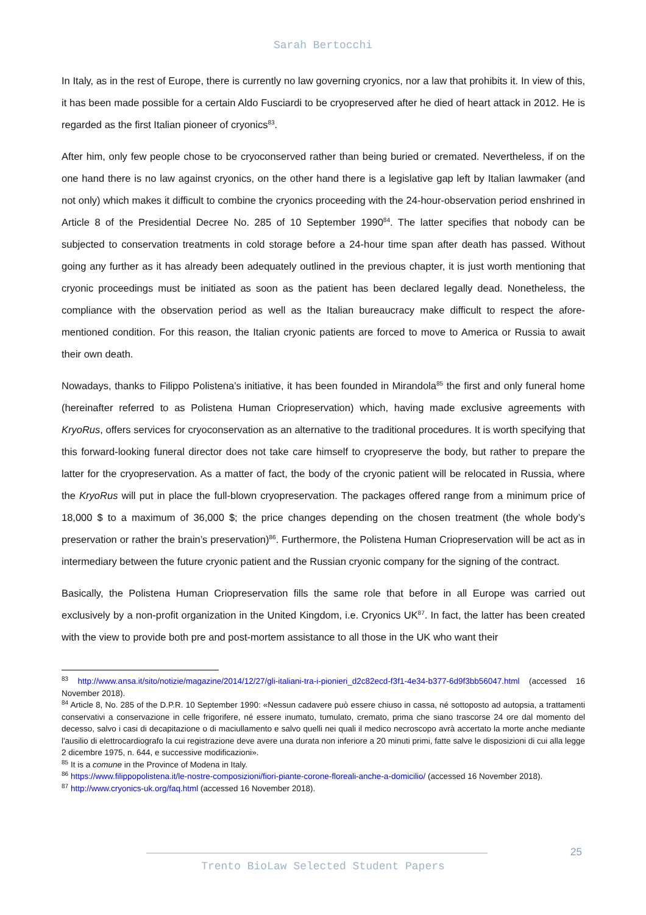Sarah Bertocchi
In Italy, as in the rest of Europe, there is currently no law governing cryonics, nor a law that prohibits it. In view of this, it has been made possible for a certain Aldo Fusciardi to be cryopreserved after he died of heart attack in 2012. He is regarded as the first Italian pioneer of cryonics<sup>83</sup>.
After him, only few people chose to be cryoconserved rather than being buried or cremated. Nevertheless, if on the one hand there is no law against cryonics, on the other hand there is a legislative gap left by Italian lawmaker (and not only) which makes it difficult to combine the cryonics proceeding with the 24-hour-observation period enshrined in Article 8 of the Presidential Decree No. 285 of 10 September 1990<sup>84</sup>. The latter specifies that nobody can be subjected to conservation treatments in cold storage before a 24-hour time span after death has passed. Without going any further as it has already been adequately outlined in the previous chapter, it is just worth mentioning that cryonic proceedings must be initiated as soon as the patient has been declared legally dead. Nonetheless, the compliance with the observation period as well as the Italian bureaucracy make difficult to respect the afore-mentioned condition. For this reason, the Italian cryonic patients are forced to move to America or Russia to await their own death.
Nowadays, thanks to Filippo Polistena’s initiative, it has been founded in Mirandola<sup>85</sup> the first and only funeral home (hereinafter referred to as Polistena Human Criopreservation) which, having made exclusive agreements with KryoRus, offers services for cryoconservation as an alternative to the traditional procedures. It is worth specifying that this forward-looking funeral director does not take care himself to cryopreserve the body, but rather to prepare the latter for the cryopreservation. As a matter of fact, the body of the cryonic patient will be relocated in Russia, where the KryoRus will put in place the full-blown cryopreservation. The packages offered range from a minimum price of 18,000 $ to a maximum of 36,000 $; the price changes depending on the chosen treatment (the whole body’s preservation or rather the brain’s preservation)<sup>86</sup>. Furthermore, the Polistena Human Criopreservation will be act as in intermediary between the future cryonic patient and the Russian cryonic company for the signing of the contract.
Basically, the Polistena Human Criopreservation fills the same role that before in all Europe was carried out exclusively by a non-profit organization in the United Kingdom, i.e. Cryonics UK<sup>87</sup>. In fact, the latter has been created with the view to provide both pre and post-mortem assistance to all those in the UK who want their
<sup>83</sup> http://www.ansa.it/sito/notizie/magazine/2014/12/27/gli-italiani-tra-i-pionieri_d2c82ecd-f3f1-4e34-b377-6d9f3bb56047.html (accessed 16 November 2018).
<sup>84</sup> Article 8, No. 285 of the D.P.R. 10 September 1990: «Nessun cadavere può essere chiuso in cassa, né sottoposto ad autopsia, a trattamenti conservativi a conservazione in celle frigorifere, né essere inumato, tumulato, cremato, prima che siano trascorse 24 ore dal momento del decesso, salvo i casi di decapitazione o di maciullamento e salvo quelli nei quali il medico necroscopo avrà accertato la morte anche mediante l'ausilio di elettrocardiografo la cui registrazione deve avere una durata non inferiore a 20 minuti primi, fatte salve le disposizioni di cui alla legge 2 dicembre 1975, n. 644, e successive modificazioni».
<sup>85</sup> It is a comune in the Province of Modena in Italy.
<sup>86</sup> https://www.filippopolistena.it/le-nostre-composizioni/fiori-piante-corone-floreali-anche-a-domicilio/ (accessed 16 November 2018).
<sup>87</sup> http://www.cryonics-uk.org/faq.html (accessed 16 November 2018).
25
Trento BioLaw Selected Student Papers